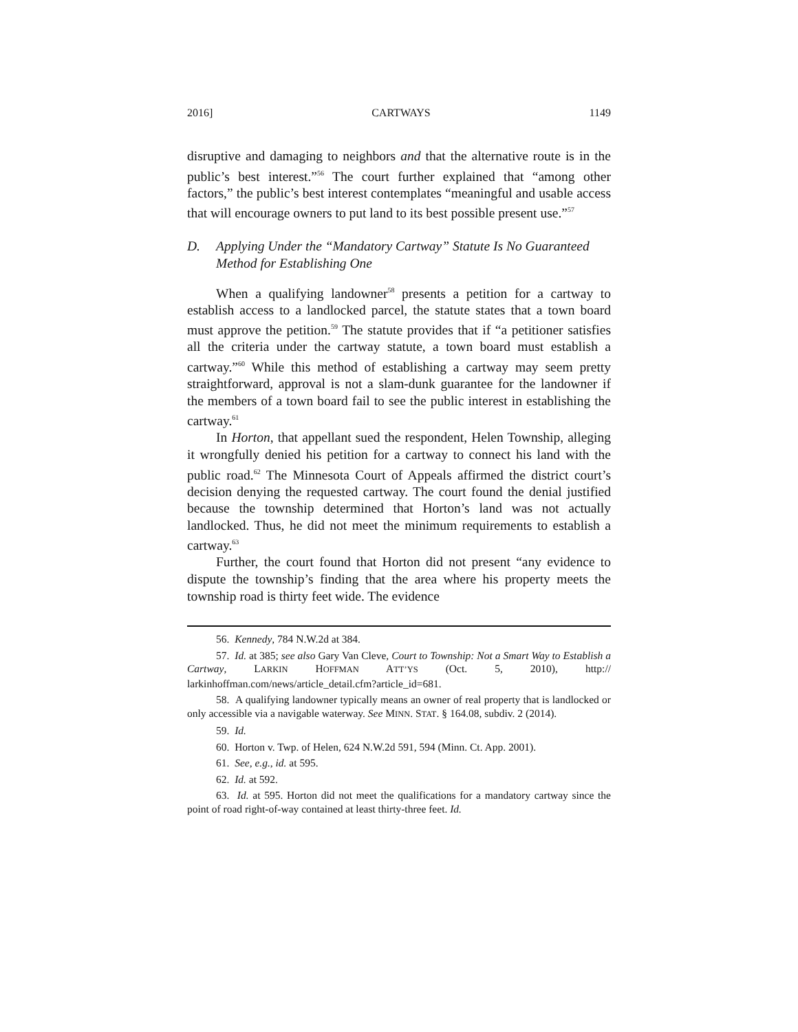2016] CARTWAYS 1149
disruptive and damaging to neighbors and that the alternative route is in the public’s best interest.”<sup>56</sup> The court further explained that “among other factors,” the public’s best interest contemplates “meaningful and usable access that will encourage owners to put land to its best possible present use.”<sup>57</sup>
D. Applying Under the “Mandatory Cartway” Statute Is No Guaranteed Method for Establishing One
When a qualifying landowner<sup>58</sup> presents a petition for a cartway to establish access to a landlocked parcel, the statute states that a town board must approve the petition.<sup>59</sup> The statute provides that if “a petitioner satisfies all the criteria under the cartway statute, a town board must establish a cartway.”<sup>60</sup> While this method of establishing a cartway may seem pretty straightforward, approval is not a slam-dunk guarantee for the landowner if the members of a town board fail to see the public interest in establishing the cartway.<sup>61</sup>
In Horton, that appellant sued the respondent, Helen Township, alleging it wrongfully denied his petition for a cartway to connect his land with the public road.<sup>62</sup> The Minnesota Court of Appeals affirmed the district court’s decision denying the requested cartway. The court found the denial justified because the township determined that Horton’s land was not actually landlocked. Thus, he did not meet the minimum requirements to establish a cartway.<sup>63</sup>
Further, the court found that Horton did not present “any evidence to dispute the township’s finding that the area where his property meets the township road is thirty feet wide. The evidence
56. Kennedy, 784 N.W.2d at 384.
57. Id. at 385; see also Gary Van Cleve, Court to Township: Not a Smart Way to Establish a Cartway, LARKIN HOFFMAN ATT’YS (Oct. 5, 2010), http:// larkinhoffman.com/news/article_detail.cfm?article_id=681.
58. A qualifying landowner typically means an owner of real property that is landlocked or only accessible via a navigable waterway. See MINN. STAT. § 164.08, subdiv. 2 (2014).
59. Id.
60. Horton v. Twp. of Helen, 624 N.W.2d 591, 594 (Minn. Ct. App. 2001).
61. See, e.g., id. at 595.
62. Id. at 592.
63. Id. at 595. Horton did not meet the qualifications for a mandatory cartway since the point of road right-of-way contained at least thirty-three feet. Id.